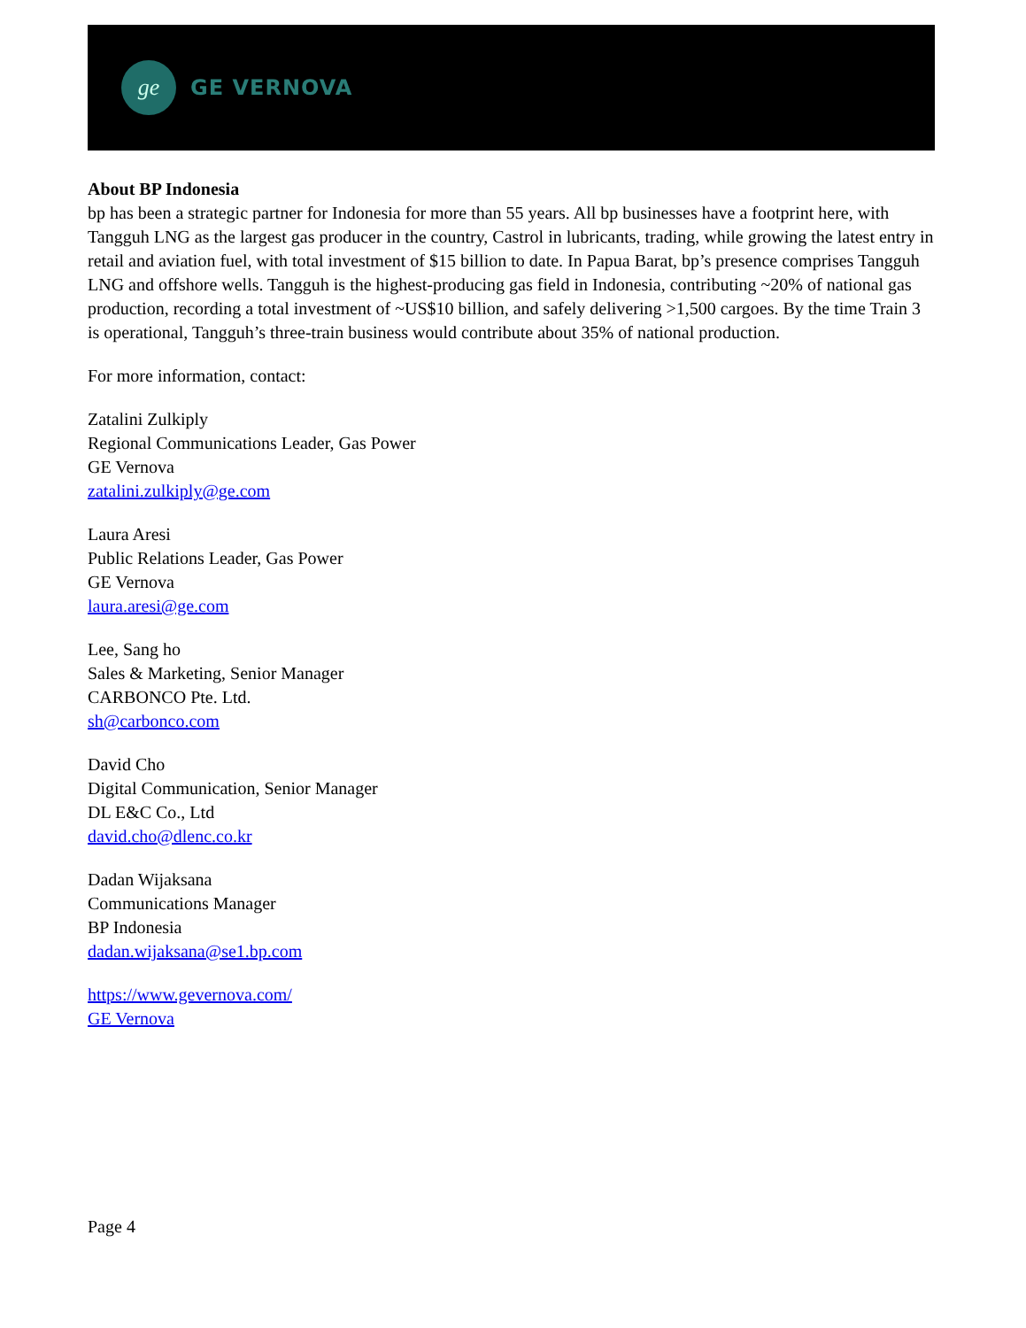ge
GE VERNOVA
About BP Indonesia
bp has been a strategic partner for Indonesia for more than 55 years. All bp businesses have a footprint here, with Tangguh LNG as the largest gas producer in the country, Castrol in lubricants, trading, while growing the latest entry in retail and aviation fuel, with total investment of $15 billion to date. In Papua Barat, bp’s presence comprises Tangguh LNG and offshore wells. Tangguh is the highest-producing gas field in Indonesia, contributing ~20% of national gas production, recording a total investment of ~US$10 billion, and safely delivering >1,500 cargoes. By the time Train 3 is operational, Tangguh’s three-train business would contribute about 35% of national production.
For more information, contact:
Zatalini Zulkiply
Regional Communications Leader, Gas Power
GE Vernova
zatalini.zulkiply@ge.com
Laura Aresi
Public Relations Leader, Gas Power
GE Vernova
laura.aresi@ge.com
Lee, Sang ho
Sales & Marketing, Senior Manager
CARBONCO Pte. Ltd.
sh@carbonco.com
David Cho
Digital Communication, Senior Manager
DL E&C Co., Ltd
david.cho@dlenc.co.kr
Dadan Wijaksana
Communications Manager
BP Indonesia
dadan.wijaksana@se1.bp.com
https://www.gevernova.com/
GE Vernova
Page 4